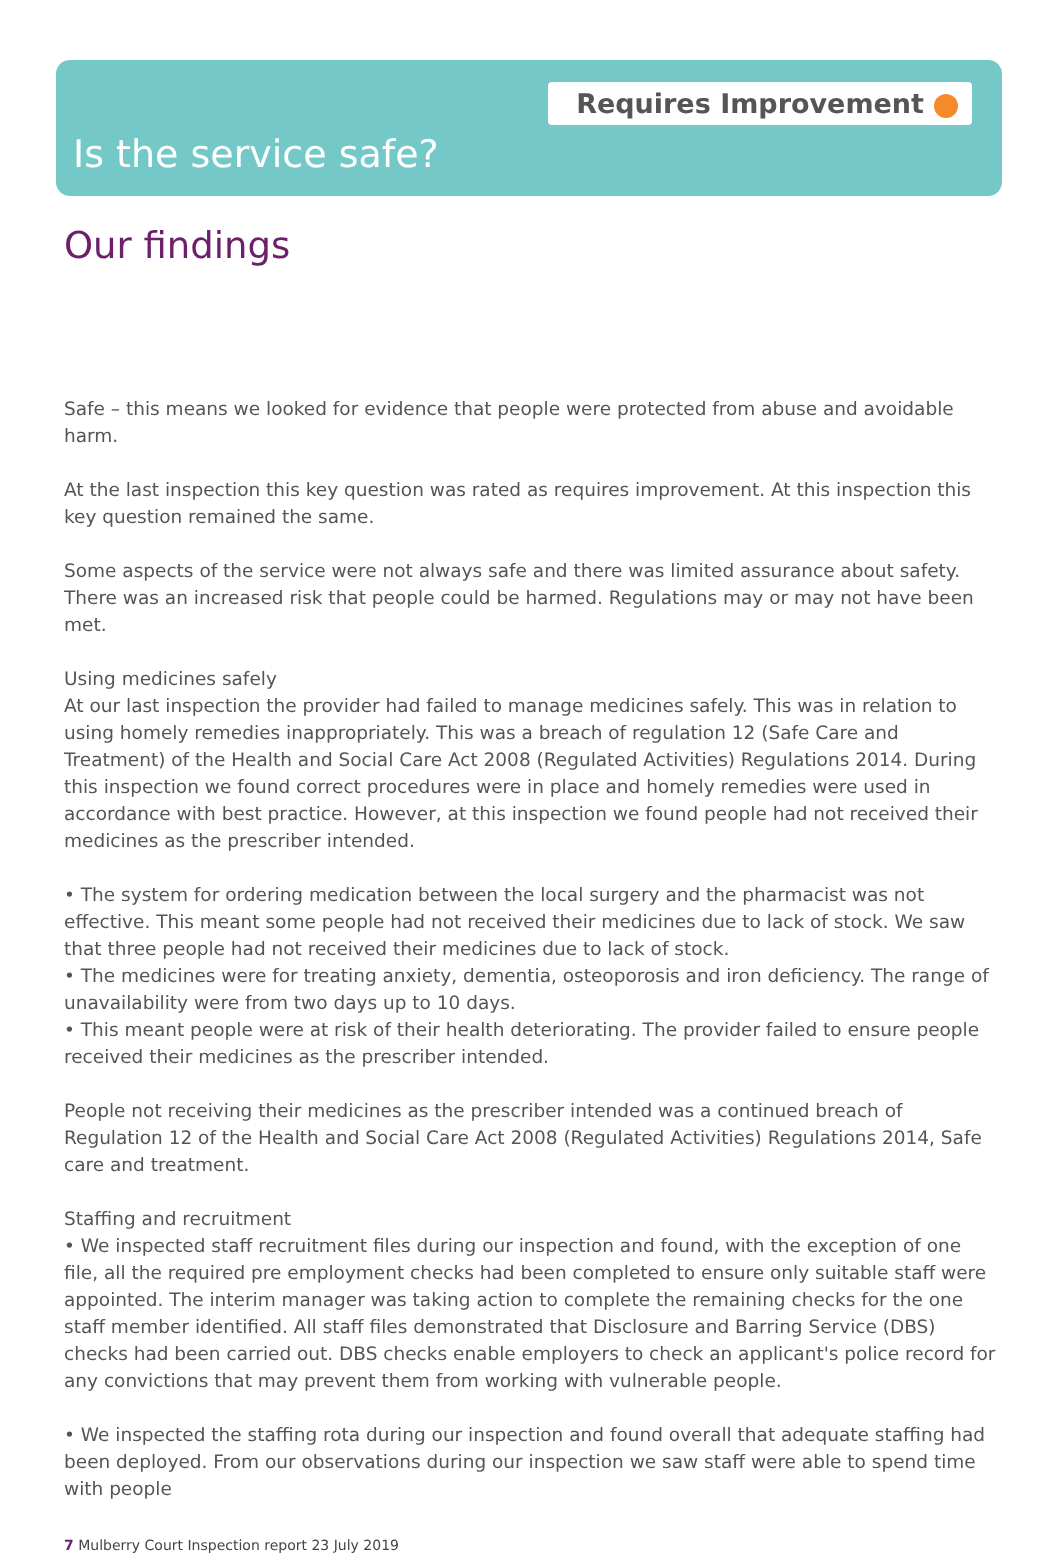Requires Improvement
Is the service safe?
Our findings
Safe – this means we looked for evidence that people were protected from abuse and avoidable harm.
At the last inspection this key question was rated as requires improvement. At this inspection this key question remained the same.
Some aspects of the service were not always safe and there was limited assurance about safety. There was an increased risk that people could be harmed. Regulations may or may not have been met.
Using medicines safely
At our last inspection the provider had failed to manage medicines safely. This was in relation to using homely remedies inappropriately. This was a breach of regulation 12 (Safe Care and Treatment) of the Health and Social Care Act 2008 (Regulated Activities) Regulations 2014. During this inspection we found correct procedures were in place and homely remedies were used in accordance with best practice. However, at this inspection we found people had not received their medicines as the prescriber intended.
• The system for ordering medication between the local surgery and the pharmacist was not effective. This meant some people had not received their medicines due to lack of stock. We saw that three people had not received their medicines due to lack of stock.
• The medicines were for treating anxiety, dementia, osteoporosis and iron deficiency. The range of unavailability were from two days up to 10 days.
• This meant people were at risk of their health deteriorating. The provider failed to ensure people received their medicines as the prescriber intended.
People not receiving their medicines as the prescriber intended was a continued breach of Regulation 12 of the Health and Social Care Act 2008 (Regulated Activities) Regulations 2014, Safe care and treatment.
Staffing and recruitment
• We inspected staff recruitment files during our inspection and found, with the exception of one file, all the required pre employment checks had been completed to ensure only suitable staff were appointed. The interim manager was taking action to complete the remaining checks for the one staff member identified. All staff files demonstrated that Disclosure and Barring Service (DBS) checks had been carried out. DBS checks enable employers to check an applicant's police record for any convictions that may prevent them from working with vulnerable people.
• We inspected the staffing rota during our inspection and found overall that adequate staffing had been deployed. From our observations during our inspection we saw staff were able to spend time with people
7 Mulberry Court Inspection report 23 July 2019